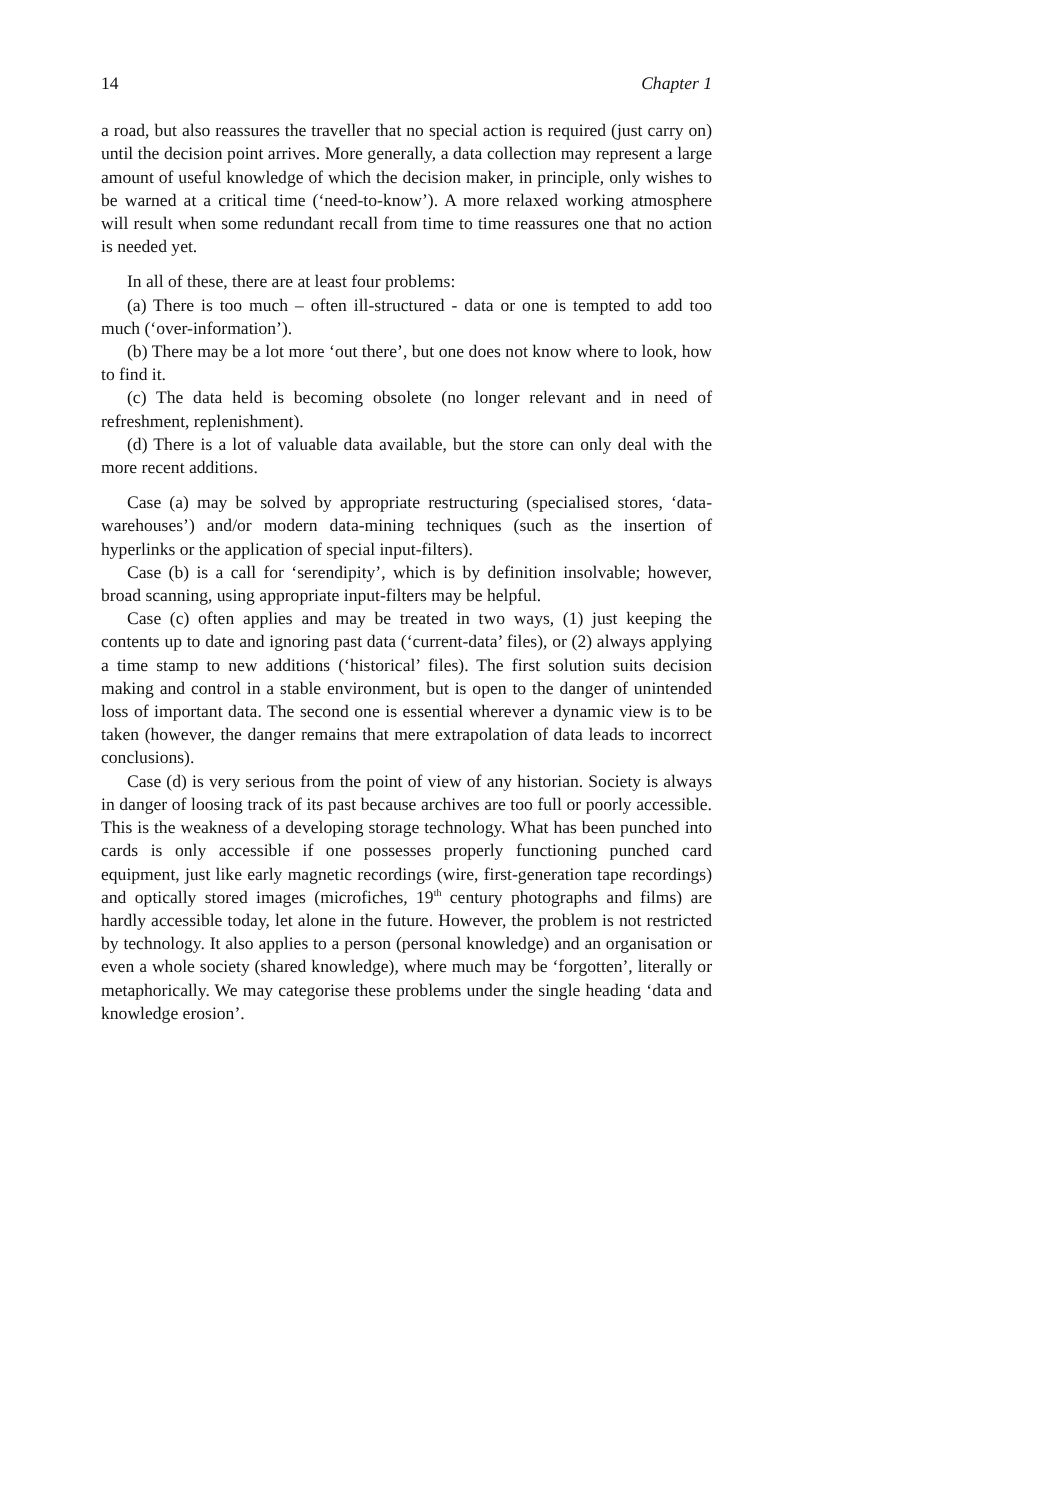14 Chapter 1
a road, but also reassures the traveller that no special action is required (just carry on) until the decision point arrives. More generally, a data collection may represent a large amount of useful knowledge of which the decision maker, in principle, only wishes to be warned at a critical time (‘need-to-know’). A more relaxed working atmosphere will result when some redundant recall from time to time reassures one that no action is needed yet.
In all of these, there are at least four problems:
(a) There is too much – often ill-structured - data or one is tempted to add too much (‘over-information’).
(b) There may be a lot more ‘out there’, but one does not know where to look, how to find it.
(c) The data held is becoming obsolete (no longer relevant and in need of refreshment, replenishment).
(d) There is a lot of valuable data available, but the store can only deal with the more recent additions.
Case (a) may be solved by appropriate restructuring (specialised stores, ‘data-warehouses’) and/or modern data-mining techniques (such as the insertion of hyperlinks or the application of special input-filters).
Case (b) is a call for ‘serendipity’, which is by definition insolvable; however, broad scanning, using appropriate input-filters may be helpful.
Case (c) often applies and may be treated in two ways, (1) just keeping the contents up to date and ignoring past data (‘current-data’ files), or (2) always applying a time stamp to new additions (‘historical’ files). The first solution suits decision making and control in a stable environment, but is open to the danger of unintended loss of important data. The second one is essential wherever a dynamic view is to be taken (however, the danger remains that mere extrapolation of data leads to incorrect conclusions).
Case (d) is very serious from the point of view of any historian. Society is always in danger of loosing track of its past because archives are too full or poorly accessible. This is the weakness of a developing storage technology. What has been punched into cards is only accessible if one possesses properly functioning punched card equipment, just like early magnetic recordings (wire, first-generation tape recordings) and optically stored images (microfiches, 19<sup>th</sup> century photographs and films) are hardly accessible today, let alone in the future. However, the problem is not restricted by technology. It also applies to a person (personal knowledge) and an organisation or even a whole society (shared knowledge), where much may be ‘forgotten’, literally or metaphorically. We may categorise these problems under the single heading ‘data and knowledge erosion’.